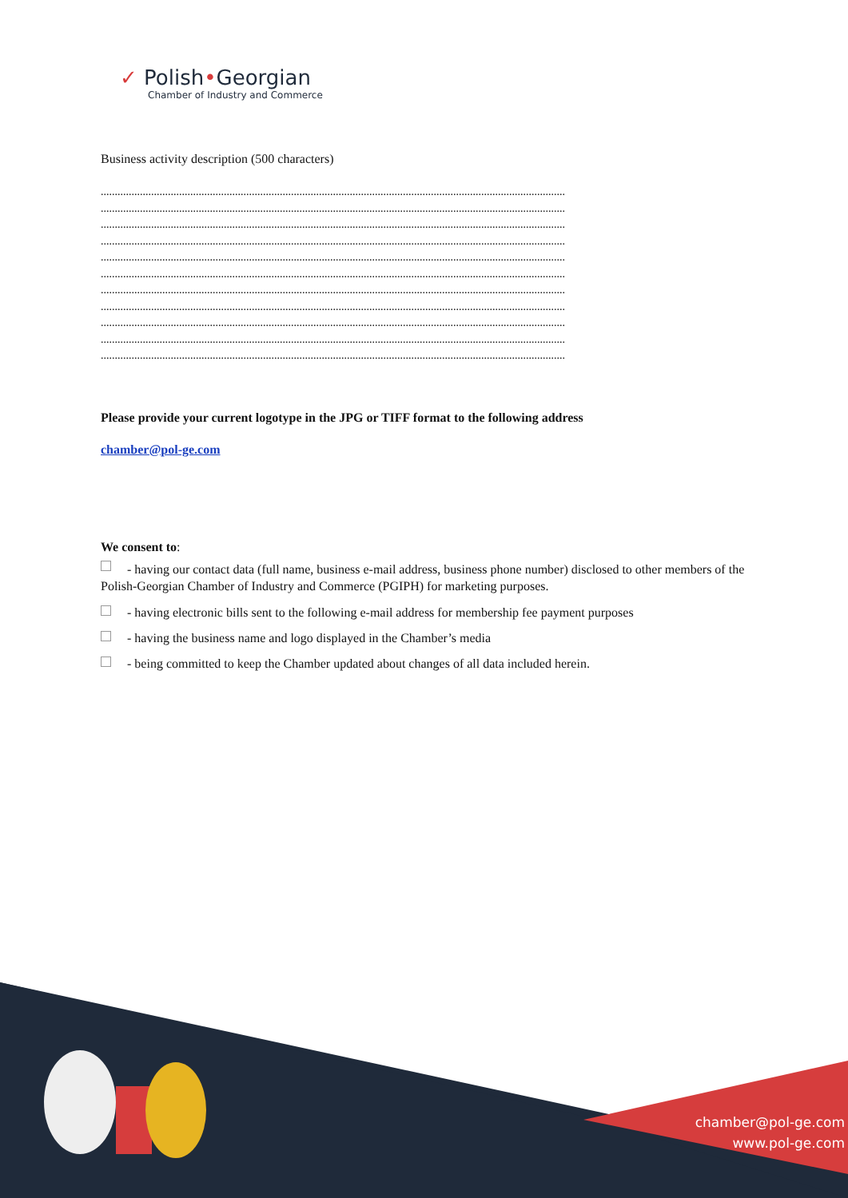✓ Polish•Georgian
Chamber of Industry and Commerce
Business activity description (500 characters)
......................................................................................................................................................................
......................................................................................................................................................................
......................................................................................................................................................................
......................................................................................................................................................................
......................................................................................................................................................................
......................................................................................................................................................................
......................................................................................................................................................................
......................................................................................................................................................................
......................................................................................................................................................................
......................................................................................................................................................................
......................................................................................................................................................................
Please provide your current logotype in the JPG or TIFF format to the following address
chamber@pol-ge.com
We consent to:
- having our contact data (full name, business e-mail address, business phone number) disclosed to other members of the Polish-Georgian Chamber of Industry and Commerce (PGIPH) for marketing purposes.
- having electronic bills sent to the following e-mail address for membership fee payment purposes
- having the business name and logo displayed in the Chamber’s media
- being committed to keep the Chamber updated about changes of all data included herein.
chamber@pol-ge.com
www.pol-ge.com